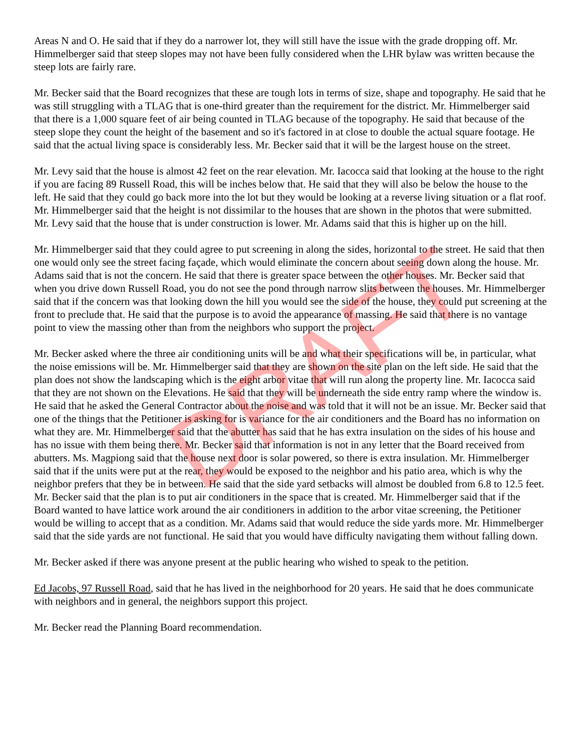Areas N and O. He said that if they do a narrower lot, they will still have the issue with the grade dropping off. Mr. Himmelberger said that steep slopes may not have been fully considered when the LHR bylaw was written because the steep lots are fairly rare.
Mr. Becker said that the Board recognizes that these are tough lots in terms of size, shape and topography. He said that he was still struggling with a TLAG that is one-third greater than the requirement for the district. Mr. Himmelberger said that there is a 1,000 square feet of air being counted in TLAG because of the topography. He said that because of the steep slope they count the height of the basement and so it's factored in at close to double the actual square footage. He said that the actual living space is considerably less. Mr. Becker said that it will be the largest house on the street.
Mr. Levy said that the house is almost 42 feet on the rear elevation. Mr. Iacocca said that looking at the house to the right if you are facing 89 Russell Road, this will be inches below that. He said that they will also be below the house to the left. He said that they could go back more into the lot but they would be looking at a reverse living situation or a flat roof. Mr. Himmelberger said that the height is not dissimilar to the houses that are shown in the photos that were submitted. Mr. Levy said that the house that is under construction is lower. Mr. Adams said that this is higher up on the hill.
Mr. Himmelberger said that they could agree to put screening in along the sides, horizontal to the street. He said that then one would only see the street facing façade, which would eliminate the concern about seeing down along the house. Mr. Adams said that is not the concern. He said that there is greater space between the other houses. Mr. Becker said that when you drive down Russell Road, you do not see the pond through narrow slits between the houses. Mr. Himmelberger said that if the concern was that looking down the hill you would see the side of the house, they could put screening at the front to preclude that. He said that the purpose is to avoid the appearance of massing. He said that there is no vantage point to view the massing other than from the neighbors who support the project.
Mr. Becker asked where the three air conditioning units will be and what their specifications will be, in particular, what the noise emissions will be. Mr. Himmelberger said that they are shown on the site plan on the left side. He said that the plan does not show the landscaping which is the eight arbor vitae that will run along the property line. Mr. Iacocca said that they are not shown on the Elevations. He said that they will be underneath the side entry ramp where the window is. He said that he asked the General Contractor about the noise and was told that it will not be an issue. Mr. Becker said that one of the things that the Petitioner is asking for is variance for the air conditioners and the Board has no information on what they are. Mr. Himmelberger said that the abutter has said that he has extra insulation on the sides of his house and has no issue with them being there. Mr. Becker said that information is not in any letter that the Board received from abutters. Ms. Magpiong said that the house next door is solar powered, so there is extra insulation. Mr. Himmelberger said that if the units were put at the rear, they would be exposed to the neighbor and his patio area, which is why the neighbor prefers that they be in between. He said that the side yard setbacks will almost be doubled from 6.8 to 12.5 feet. Mr. Becker said that the plan is to put air conditioners in the space that is created. Mr. Himmelberger said that if the Board wanted to have lattice work around the air conditioners in addition to the arbor vitae screening, the Petitioner would be willing to accept that as a condition. Mr. Adams said that would reduce the side yards more. Mr. Himmelberger said that the side yards are not functional. He said that you would have difficulty navigating them without falling down.
Mr. Becker asked if there was anyone present at the public hearing who wished to speak to the petition.
Ed Jacobs, 97 Russell Road, said that he has lived in the neighborhood for 20 years. He said that he does communicate with neighbors and in general, the neighbors support this project.
Mr. Becker read the Planning Board recommendation.
DRAFT